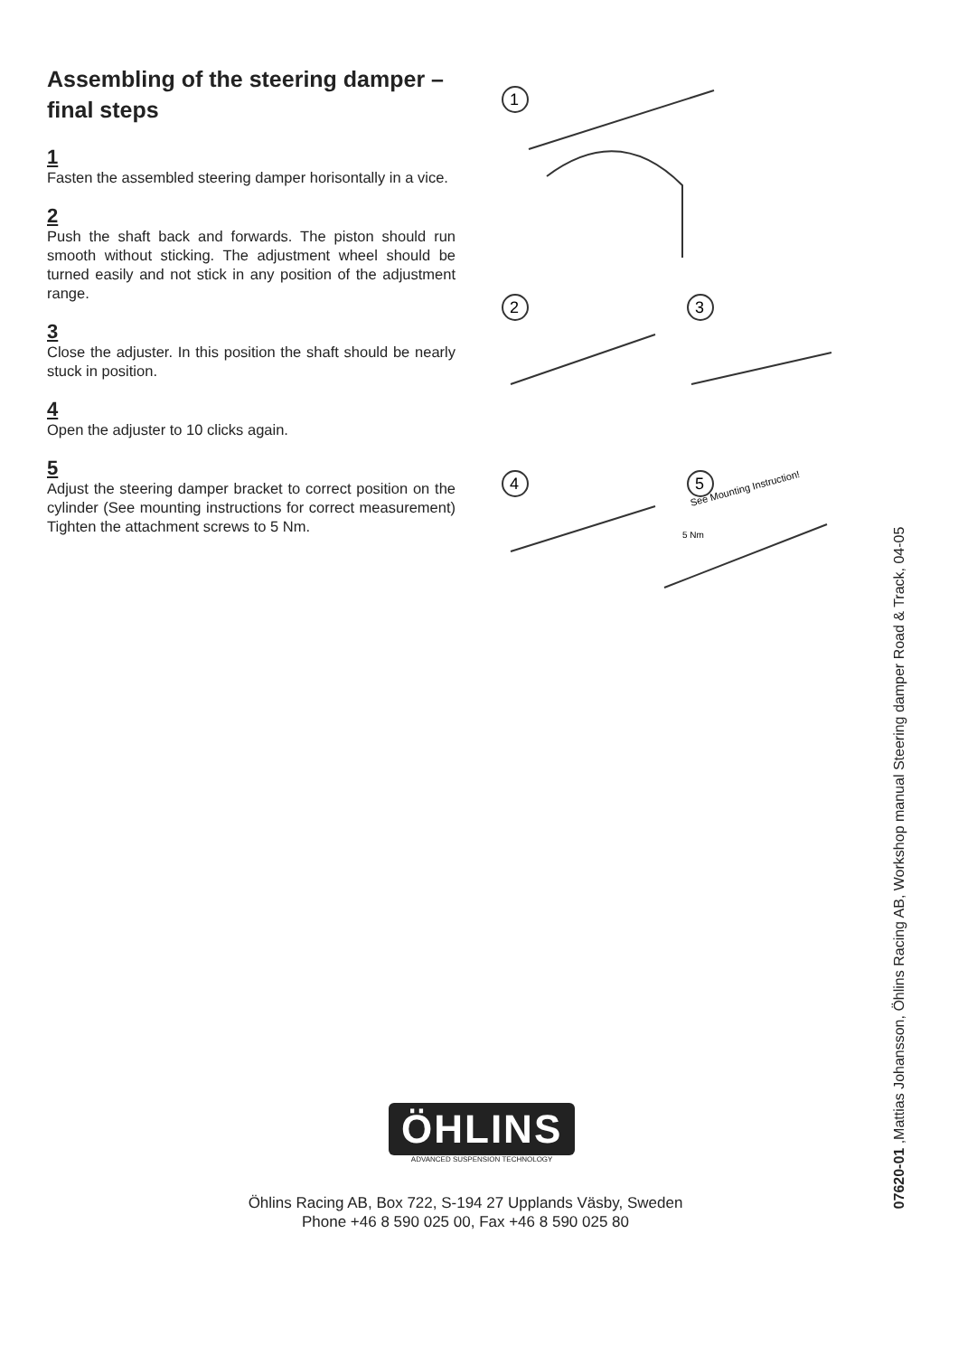Assembling of the steering damper – final steps
1
Fasten the assembled steering damper horisontally in a vice.
2
Push the shaft back and forwards. The piston should run smooth without sticking. The adjustment wheel should be turned easily and not stick in any position of the adjustment range.
3
Close the adjuster. In this position the shaft should be nearly stuck in position.
4
Open the adjuster to 10 clicks again.
5
Adjust the steering damper bracket to correct position on the cylinder (See mounting instructions for correct measurement) Tighten the attachment screws to 5 Nm.
1
2
3
4
5
See Mounting Instruction!
5 Nm
07620-01 ,Mattias Johansson, Öhlins Racing AB, Workshop manual Steering damper Road & Track, 04-05
ÖHLINS
ADVANCED SUSPENSION TECHNOLOGY
Öhlins Racing AB, Box 722, S-194 27 Upplands Väsby, Sweden
Phone +46 8 590 025 00, Fax +46 8 590 025 80